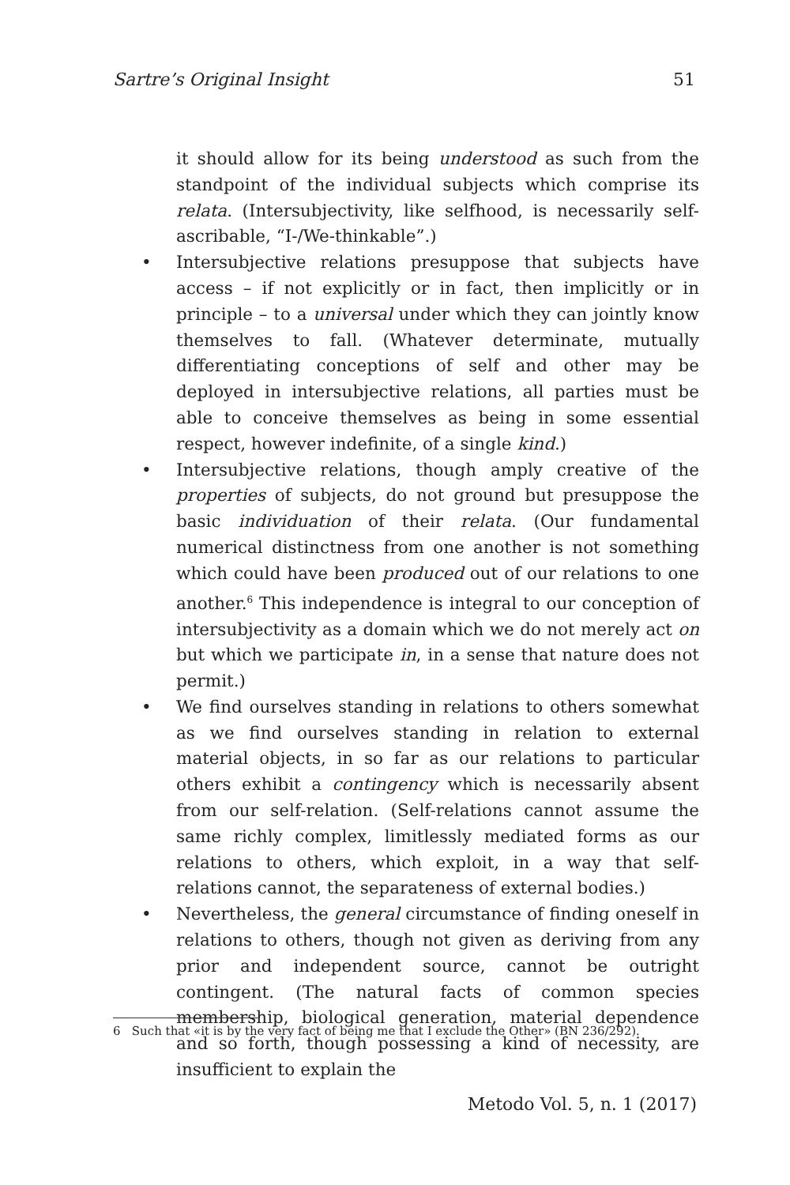Sartre’s Original Insight 51
it should allow for its being understood as such from the standpoint of the individual subjects which comprise its relata. (Intersubjectivity, like selfhood, is necessarily self-ascribable, “I-/We-thinkable”.)
• Intersubjective relations presuppose that subjects have access – if not explicitly or in fact, then implicitly or in principle – to a universal under which they can jointly know themselves to fall. (Whatever determinate, mutually differentiating conceptions of self and other may be deployed in intersubjective relations, all parties must be able to conceive themselves as being in some essential respect, however indefinite, of a single kind.)
• Intersubjective relations, though amply creative of the properties of subjects, do not ground but presuppose the basic individuation of their relata. (Our fundamental numerical distinctness from one another is not something which could have been produced out of our relations to one another.<sup>6</sup> This independence is integral to our conception of intersubjectivity as a domain which we do not merely act on but which we participate in, in a sense that nature does not permit.)
• We find ourselves standing in relations to others somewhat as we find ourselves standing in relation to external material objects, in so far as our relations to particular others exhibit a contingency which is necessarily absent from our self-relation. (Self-relations cannot assume the same richly complex, limitlessly mediated forms as our relations to others, which exploit, in a way that self-relations cannot, the separateness of external bodies.)
• Nevertheless, the general circumstance of finding oneself in relations to others, though not given as deriving from any prior and independent source, cannot be outright contingent. (The natural facts of common species membership, biological generation, material dependence and so forth, though possessing a kind of necessity, are insufficient to explain the
6 Such that «it is by the very fact of being me that I exclude the Other» (BN 236/292).
Metodo Vol. 5, n. 1 (2017)